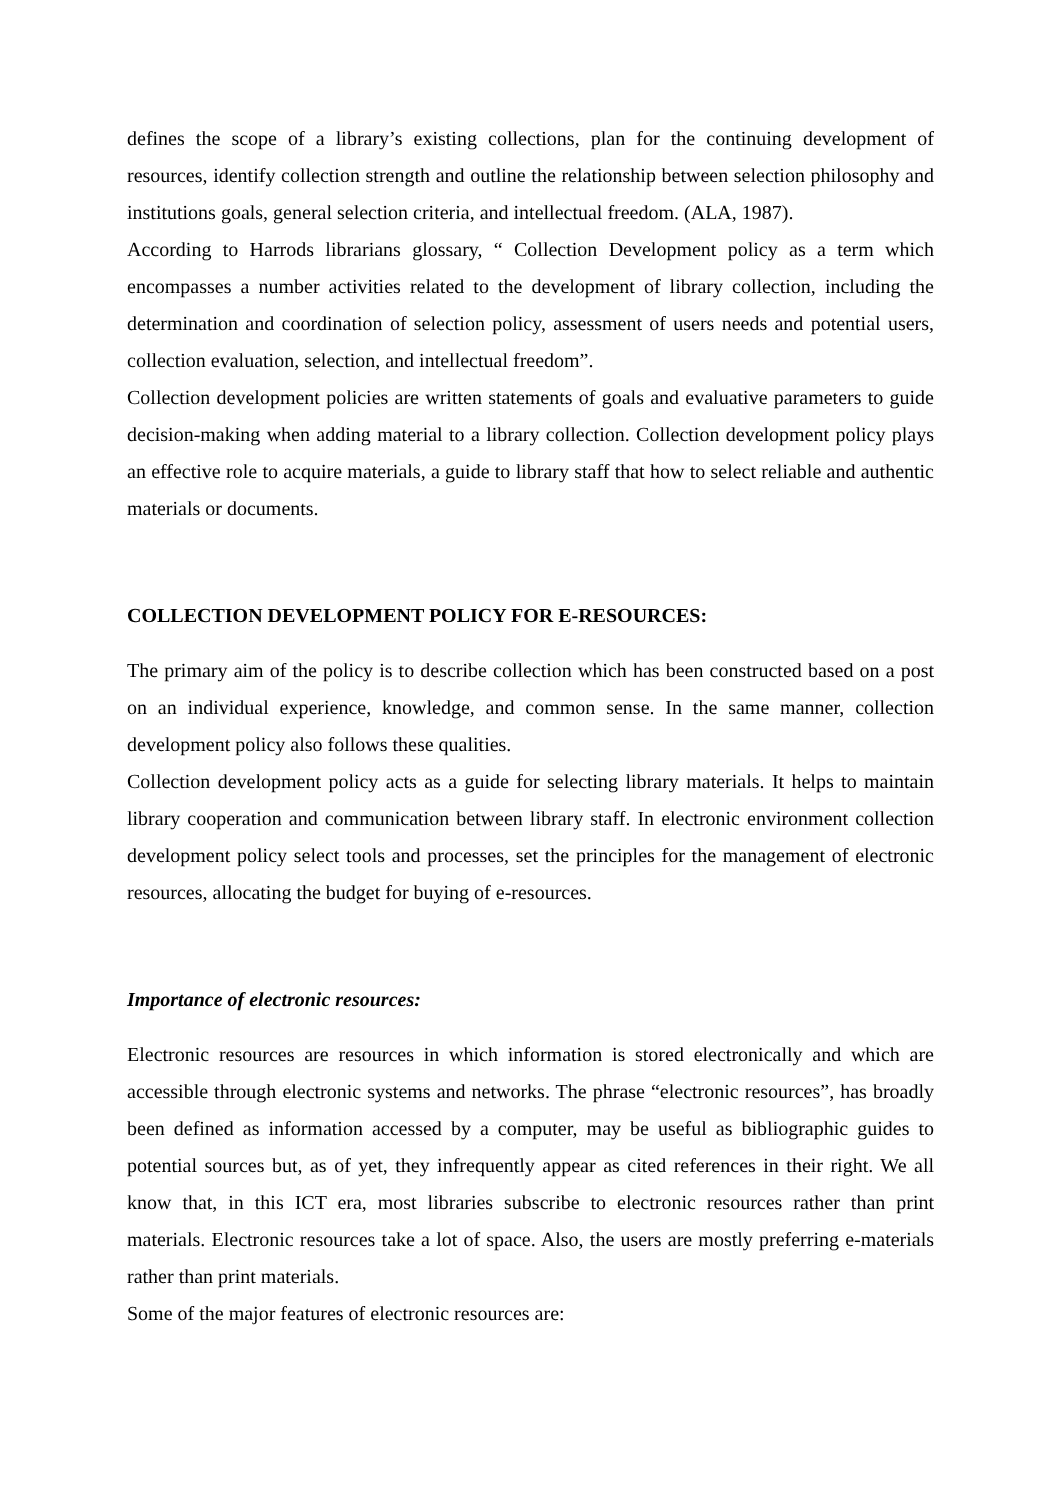defines the scope of a library’s existing collections, plan for the continuing development of resources, identify collection strength and outline the relationship between selection philosophy and institutions goals, general selection criteria, and intellectual freedom. (ALA, 1987).
According to Harrods librarians glossary, “ Collection Development policy as a term which encompasses a number activities related to the development of library collection, including the determination and coordination of selection policy, assessment of users needs and potential users, collection evaluation, selection, and intellectual freedom”.
Collection development policies are written statements of goals and evaluative parameters to guide decision-making when adding material to a library collection. Collection development policy plays an effective role to acquire materials, a guide to library staff that how to select reliable and authentic materials or documents.
COLLECTION DEVELOPMENT POLICY FOR E-RESOURCES:
The primary aim of the policy is to describe collection which has been constructed based on a post on an individual experience, knowledge, and common sense. In the same manner, collection development policy also follows these qualities.
Collection development policy acts as a guide for selecting library materials. It helps to maintain library cooperation and communication between library staff. In electronic environment collection development policy select tools and processes, set the principles for the management of electronic resources, allocating the budget for buying of e-resources.
Importance of electronic resources:
Electronic resources are resources in which information is stored electronically and which are accessible through electronic systems and networks. The phrase “electronic resources”, has broadly been defined as information accessed by a computer, may be useful as bibliographic guides to potential sources but, as of yet, they infrequently appear as cited references in their right. We all know that, in this ICT era, most libraries subscribe to electronic resources rather than print materials. Electronic resources take a lot of space. Also, the users are mostly preferring e-materials rather than print materials.
Some of the major features of electronic resources are: